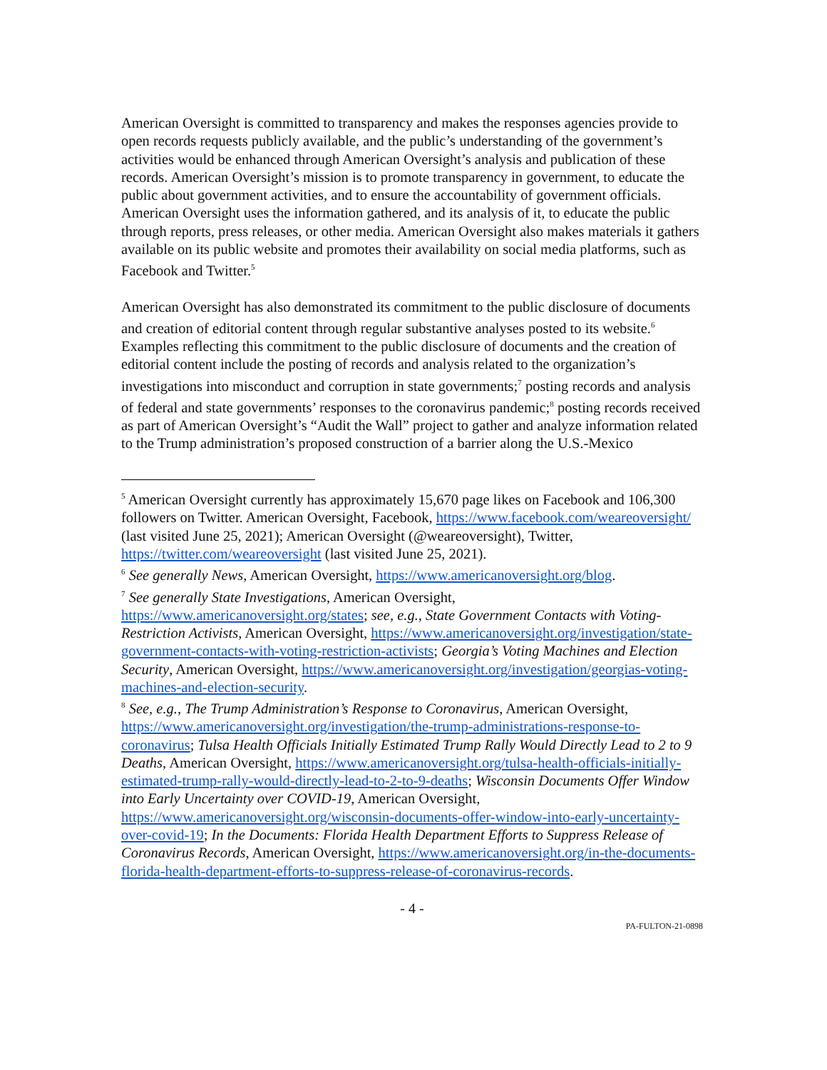American Oversight is committed to transparency and makes the responses agencies provide to open records requests publicly available, and the public’s understanding of the government’s activities would be enhanced through American Oversight’s analysis and publication of these records. American Oversight’s mission is to promote transparency in government, to educate the public about government activities, and to ensure the accountability of government officials. American Oversight uses the information gathered, and its analysis of it, to educate the public through reports, press releases, or other media. American Oversight also makes materials it gathers available on its public website and promotes their availability on social media platforms, such as Facebook and Twitter.<sup>5</sup>
American Oversight has also demonstrated its commitment to the public disclosure of documents and creation of editorial content through regular substantive analyses posted to its website.<sup>6</sup> Examples reflecting this commitment to the public disclosure of documents and the creation of editorial content include the posting of records and analysis related to the organization’s investigations into misconduct and corruption in state governments;<sup>7</sup> posting records and analysis of federal and state governments’ responses to the coronavirus pandemic;<sup>8</sup> posting records received as part of American Oversight’s “Audit the Wall” project to gather and analyze information related to the Trump administration’s proposed construction of a barrier along the U.S.-Mexico
<sup>5</sup> American Oversight currently has approximately 15,670 page likes on Facebook and 106,300 followers on Twitter. American Oversight, Facebook, https://www.facebook.com/weareoversight/ (last visited June 25, 2021); American Oversight (@weareoversight), Twitter, https://twitter.com/weareoversight (last visited June 25, 2021).
<sup>6</sup> See generally News, American Oversight, https://www.americanoversight.org/blog.
<sup>7</sup> See generally State Investigations, American Oversight, https://www.americanoversight.org/states; see, e.g., State Government Contacts with Voting-Restriction Activists, American Oversight, https://www.americanoversight.org/investigation/state-government-contacts-with-voting-restriction-activists; Georgia’s Voting Machines and Election Security, American Oversight, https://www.americanoversight.org/investigation/georgias-voting-machines-and-election-security.
<sup>8</sup> See, e.g., The Trump Administration’s Response to Coronavirus, American Oversight, https://www.americanoversight.org/investigation/the-trump-administrations-response-to-coronavirus; Tulsa Health Officials Initially Estimated Trump Rally Would Directly Lead to 2 to 9 Deaths, American Oversight, https://www.americanoversight.org/tulsa-health-officials-initially-estimated-trump-rally-would-directly-lead-to-2-to-9-deaths; Wisconsin Documents Offer Window into Early Uncertainty over COVID-19, American Oversight, https://www.americanoversight.org/wisconsin-documents-offer-window-into-early-uncertainty-over-covid-19; In the Documents: Florida Health Department Efforts to Suppress Release of Coronavirus Records, American Oversight, https://www.americanoversight.org/in-the-documents-florida-health-department-efforts-to-suppress-release-of-coronavirus-records.
- 4 -
PA-FULTON-21-0898